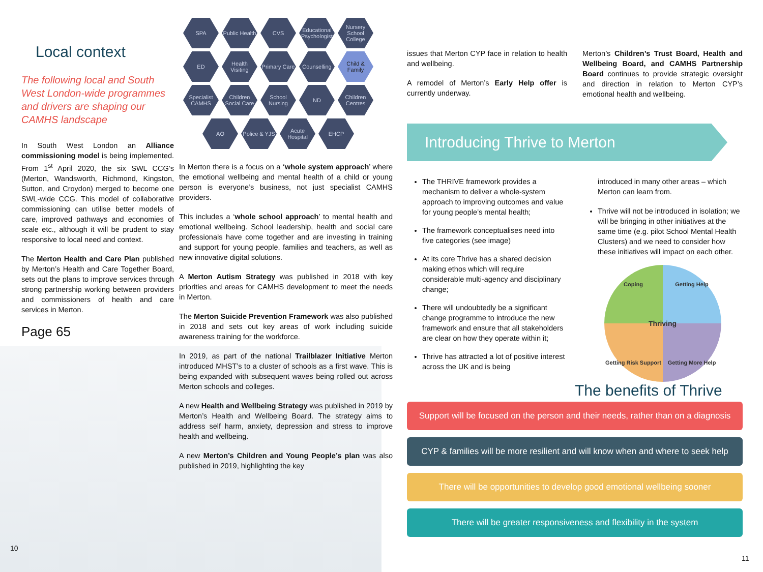Local context
The following local and South West London-wide programmes and drivers are shaping our CAMHS landscape
In South West London an Alliance commissioning model is being implemented. From 1<sup>st</sup> April 2020, the six SWL CCG’s (Merton, Wandsworth, Richmond, Kingston, Sutton, and Croydon) merged to become one SWL-wide CCG. This model of collaborative commissioning can utilise better models of care, improved pathways and economies of scale etc., although it will be prudent to stay responsive to local need and context.
The Merton Health and Care Plan published by Merton’s Health and Care Together Board, sets out the plans to improve services through strong partnership working between providers and commissioners of health and care services in Merton.
Page 65
SPA Public Health CVS Educational Psychologist Nursery School College ED Health Visiting Primary Care Counselling Child & Family Specialist CAMHS Children Social Care School Nursing ND Children Centres AO Police & YJS Acute Hospital EHCP
In Merton there is a focus on a ‘whole system approach’ where the emotional wellbeing and mental health of a child or young person is everyone’s business, not just specialist CAMHS providers.
This includes a ‘whole school approach’ to mental health and emotional wellbeing. School leadership, health and social care professionals have come together and are investing in training and support for young people, families and teachers, as well as new innovative digital solutions.
A Merton Autism Strategy was published in 2018 with key priorities and areas for CAMHS development to meet the needs in Merton.
The Merton Suicide Prevention Framework was also published in 2018 and sets out key areas of work including suicide awareness training for the workforce.
In 2019, as part of the national Trailblazer Initiative Merton introduced MHST’s to a cluster of schools as a first wave. This is being expanded with subsequent waves being rolled out across Merton schools and colleges.
A new Health and Wellbeing Strategy was published in 2019 by Merton’s Health and Wellbeing Board. The strategy aims to address self harm, anxiety, depression and stress to improve health and wellbeing.
A new Merton’s Children and Young People’s plan was also published in 2019, highlighting the key
issues that Merton CYP face in relation to health and wellbeing.
A remodel of Merton’s Early Help offer is currently underway.
Merton’s Children’s Trust Board, Health and Wellbeing Board, and CAMHS Partnership Board continues to provide strategic oversight and direction in relation to Merton CYP’s emotional health and wellbeing.
Introducing Thrive to Merton
The THRIVE framework provides a mechanism to deliver a whole-system approach to improving outcomes and value for young people’s mental health;
The framework conceptualises need into five categories (see image)
At its core Thrive has a shared decision making ethos which will require considerable multi-agency and disciplinary change;
There will undoubtedly be a significant change programme to introduce the new framework and ensure that all stakeholders are clear on how they operate within it;
Thrive has attracted a lot of positive interest across the UK and is being
introduced in many other areas – which Merton can learn from.
Thrive will not be introduced in isolation; we will be bringing in other initiatives at the same time (e.g. pilot School Mental Health Clusters) and we need to consider how these initiatives will impact on each other.
Coping Getting Help Thriving Getting Risk Support Getting More Help
The benefits of Thrive
Support will be focused on the person and their needs, rather than on a diagnosis
CYP & families will be more resilient and will know when and where to seek help
There will be opportunities to develop good emotional wellbeing sooner
There will be greater responsiveness and flexibility in the system
10
11